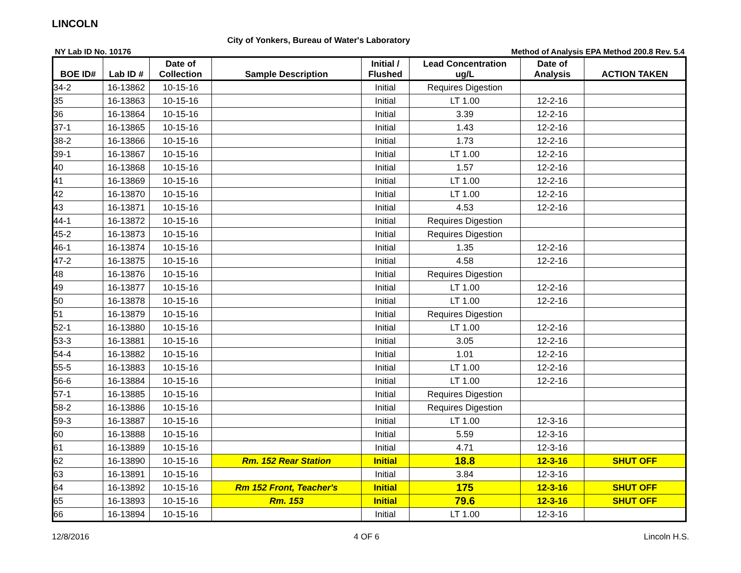LINCOLN
City of Yonkers, Bureau of Water's Laboratory
NY Lab ID No. 10176 Method of Analysis EPA Method 200.8 Rev. 5.4
| BOE ID# | Lab ID # | Date of Collection | Sample Description | Initial / Flushed | Lead Concentration ug/L | Date of Analysis | ACTION TAKEN |
| --- | --- | --- | --- | --- | --- | --- | --- |
| 34-2 | 16-13862 | 10-15-16 | | Initial | Requires Digestion | | |
| 35 | 16-13863 | 10-15-16 | | Initial | LT 1.00 | 12-2-16 | |
| 36 | 16-13864 | 10-15-16 | | Initial | 3.39 | 12-2-16 | |
| 37-1 | 16-13865 | 10-15-16 | | Initial | 1.43 | 12-2-16 | |
| 38-2 | 16-13866 | 10-15-16 | | Initial | 1.73 | 12-2-16 | |
| 39-1 | 16-13867 | 10-15-16 | | Initial | LT 1.00 | 12-2-16 | |
| 40 | 16-13868 | 10-15-16 | | Initial | 1.57 | 12-2-16 | |
| 41 | 16-13869 | 10-15-16 | | Initial | LT 1.00 | 12-2-16 | |
| 42 | 16-13870 | 10-15-16 | | Initial | LT 1.00 | 12-2-16 | |
| 43 | 16-13871 | 10-15-16 | | Initial | 4.53 | 12-2-16 | |
| 44-1 | 16-13872 | 10-15-16 | | Initial | Requires Digestion | | |
| 45-2 | 16-13873 | 10-15-16 | | Initial | Requires Digestion | | |
| 46-1 | 16-13874 | 10-15-16 | | Initial | 1.35 | 12-2-16 | |
| 47-2 | 16-13875 | 10-15-16 | | Initial | 4.58 | 12-2-16 | |
| 48 | 16-13876 | 10-15-16 | | Initial | Requires Digestion | | |
| 49 | 16-13877 | 10-15-16 | | Initial | LT 1.00 | 12-2-16 | |
| 50 | 16-13878 | 10-15-16 | | Initial | LT 1.00 | 12-2-16 | |
| 51 | 16-13879 | 10-15-16 | | Initial | Requires Digestion | | |
| 52-1 | 16-13880 | 10-15-16 | | Initial | LT 1.00 | 12-2-16 | |
| 53-3 | 16-13881 | 10-15-16 | | Initial | 3.05 | 12-2-16 | |
| 54-4 | 16-13882 | 10-15-16 | | Initial | 1.01 | 12-2-16 | |
| 55-5 | 16-13883 | 10-15-16 | | Initial | LT 1.00 | 12-2-16 | |
| 56-6 | 16-13884 | 10-15-16 | | Initial | LT 1.00 | 12-2-16 | |
| 57-1 | 16-13885 | 10-15-16 | | Initial | Requires Digestion | | |
| 58-2 | 16-13886 | 10-15-16 | | Initial | Requires Digestion | | |
| 59-3 | 16-13887 | 10-15-16 | | Initial | LT 1.00 | 12-3-16 | |
| 60 | 16-13888 | 10-15-16 | | Initial | 5.59 | 12-3-16 | |
| 61 | 16-13889 | 10-15-16 | | Initial | 4.71 | 12-3-16 | |
| 62 | 16-13890 | 10-15-16 | Rm. 152 Rear Station | Initial | 18.8 | 12-3-16 | SHUT OFF |
| 63 | 16-13891 | 10-15-16 | | Initial | 3.84 | 12-3-16 | |
| 64 | 16-13892 | 10-15-16 | Rm 152 Front, Teacher's | Initial | 175 | 12-3-16 | SHUT OFF |
| 65 | 16-13893 | 10-15-16 | Rm. 153 | Initial | 79.6 | 12-3-16 | SHUT OFF |
| 66 | 16-13894 | 10-15-16 | | Initial | LT 1.00 | 12-3-16 | |
12/8/2016 4 OF 6 Lincoln H.S.